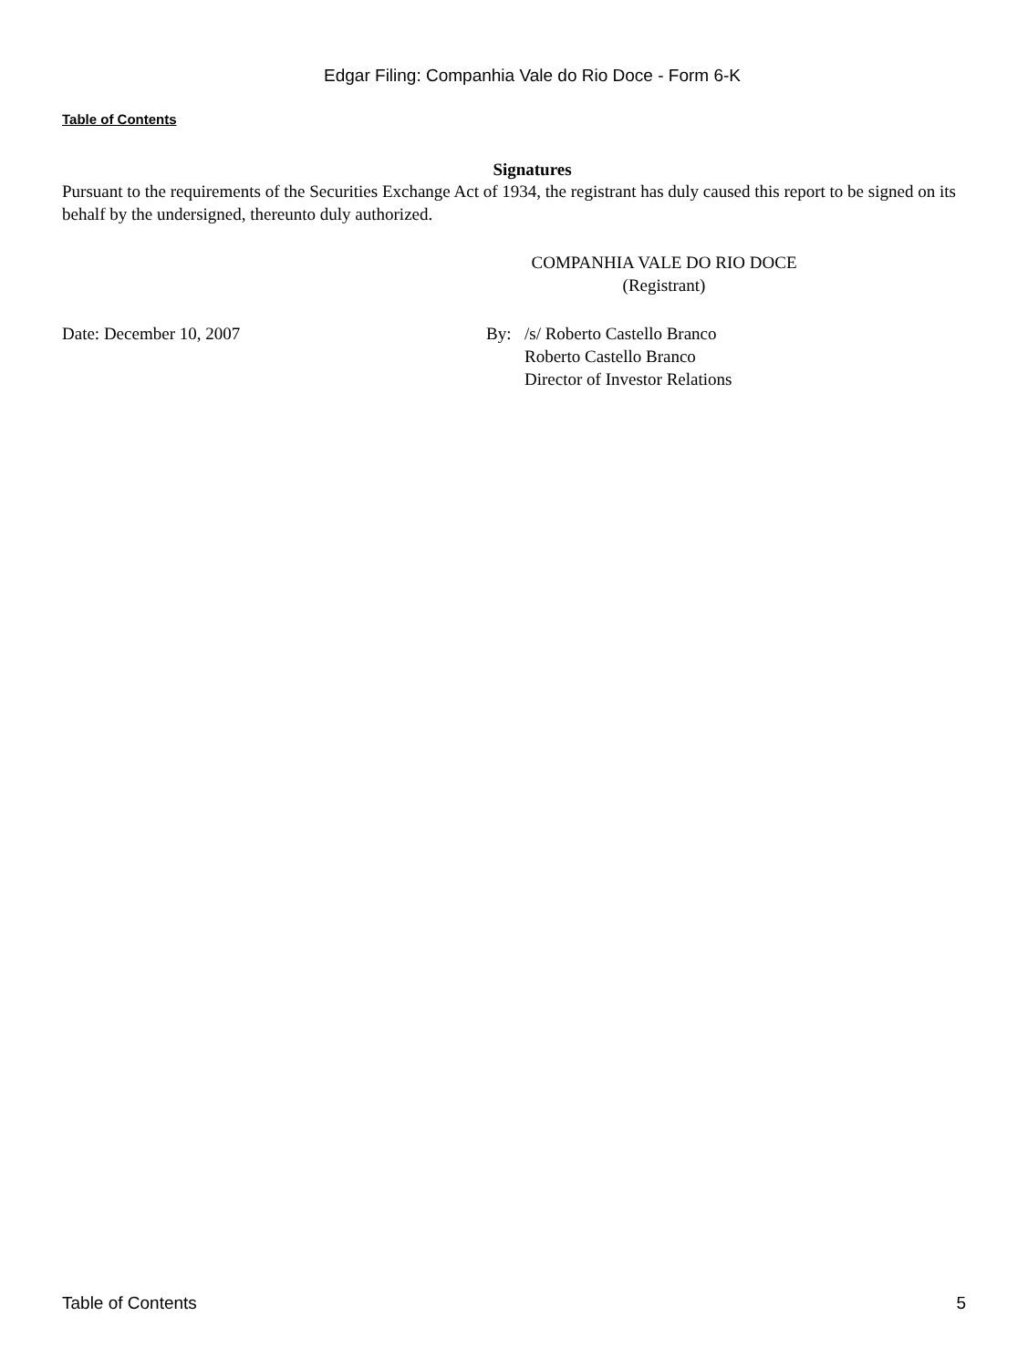Edgar Filing: Companhia Vale do Rio Doce - Form 6-K
Table of Contents
Signatures
Pursuant to the requirements of the Securities Exchange Act of 1934, the registrant has duly caused this report to be signed on its behalf by the undersigned, thereunto duly authorized.
COMPANHIA VALE DO RIO DOCE
(Registrant)
Date: December 10, 2007 By: /s/ Roberto Castello Branco
Roberto Castello Branco
Director of Investor Relations
Table of Contents 5